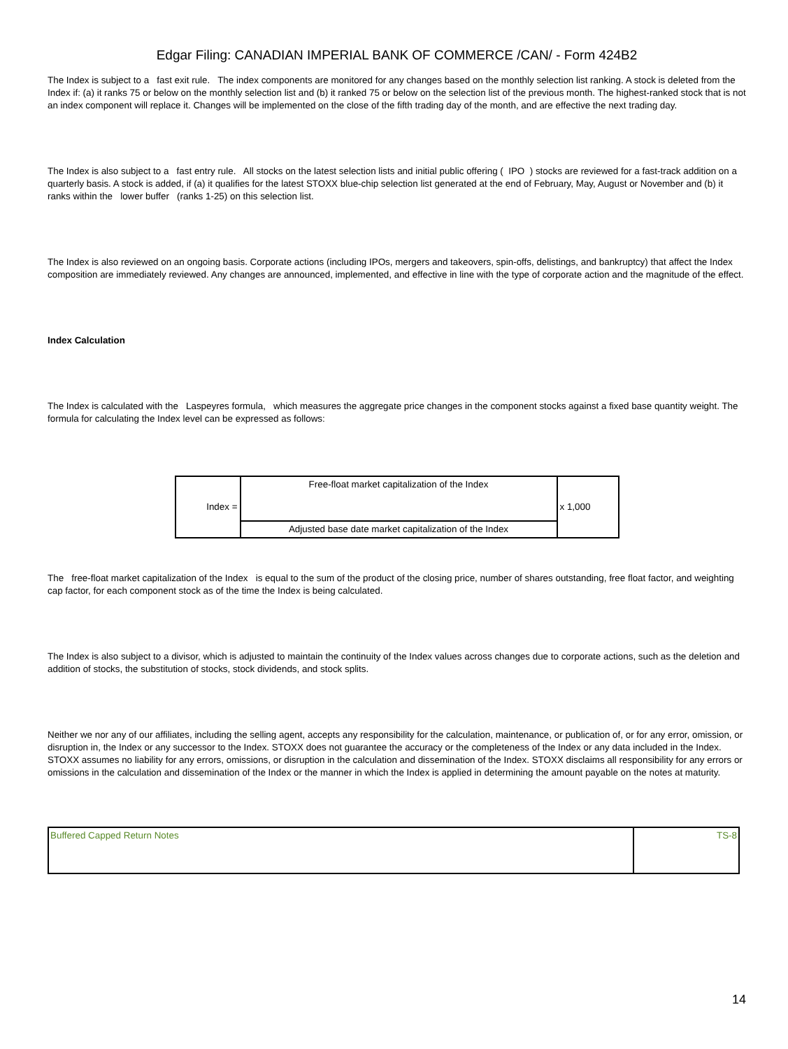Edgar Filing: CANADIAN IMPERIAL BANK OF COMMERCE /CAN/ - Form 424B2
The Index is subject to a fast exit rule. The index components are monitored for any changes based on the monthly selection list ranking. A stock is deleted from the Index if: (a) it ranks 75 or below on the monthly selection list and (b) it ranked 75 or below on the selection list of the previous month. The highest-ranked stock that is not an index component will replace it. Changes will be implemented on the close of the fifth trading day of the month, and are effective the next trading day.
The Index is also subject to a fast entry rule. All stocks on the latest selection lists and initial public offering ( IPO ) stocks are reviewed for a fast-track addition on a quarterly basis. A stock is added, if (a) it qualifies for the latest STOXX blue-chip selection list generated at the end of February, May, August or November and (b) it ranks within the lower buffer (ranks 1-25) on this selection list.
The Index is also reviewed on an ongoing basis. Corporate actions (including IPOs, mergers and takeovers, spin-offs, delistings, and bankruptcy) that affect the Index composition are immediately reviewed. Any changes are announced, implemented, and effective in line with the type of corporate action and the magnitude of the effect.
Index Calculation
The Index is calculated with the Laspeyres formula, which measures the aggregate price changes in the component stocks against a fixed base quantity weight. The formula for calculating the Index level can be expressed as follows:
| Index = | Free-float market capitalization of the Index | x 1,000 |
| | Adjusted base date market capitalization of the Index | |
The free-float market capitalization of the Index is equal to the sum of the product of the closing price, number of shares outstanding, free float factor, and weighting cap factor, for each component stock as of the time the Index is being calculated.
The Index is also subject to a divisor, which is adjusted to maintain the continuity of the Index values across changes due to corporate actions, such as the deletion and addition of stocks, the substitution of stocks, stock dividends, and stock splits.
Neither we nor any of our affiliates, including the selling agent, accepts any responsibility for the calculation, maintenance, or publication of, or for any error, omission, or disruption in, the Index or any successor to the Index. STOXX does not guarantee the accuracy or the completeness of the Index or any data included in the Index. STOXX assumes no liability for any errors, omissions, or disruption in the calculation and dissemination of the Index. STOXX disclaims all responsibility for any errors or omissions in the calculation and dissemination of the Index or the manner in which the Index is applied in determining the amount payable on the notes at maturity.
| Buffered Capped Return Notes | TS-8 |
14